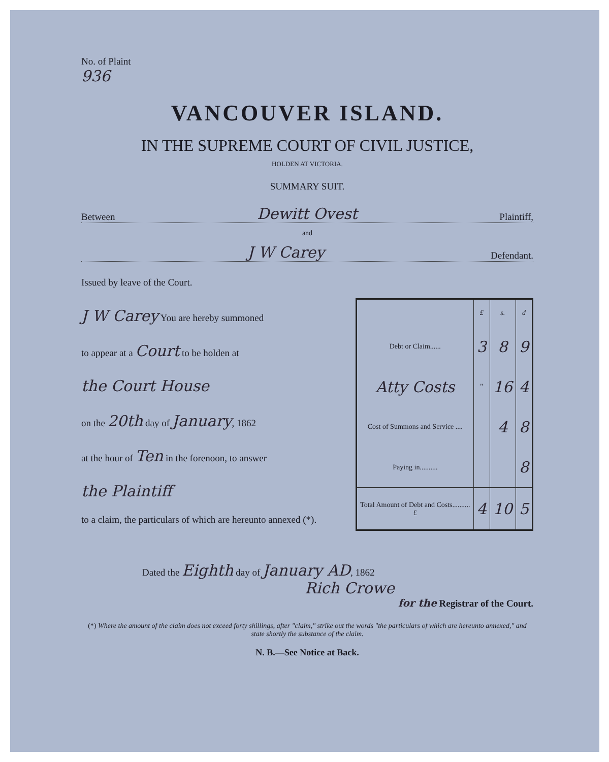No. of Plaint
936
VANCOUVER ISLAND.
IN THE SUPREME COURT OF CIVIL JUSTICE,
HOLDEN AT VICTORIA.
SUMMARY SUIT.
Between Dewitt Ovest Plaintiff,
and
J W Carey Defendant.
Issued by leave of the Court.
J W Carey You are hereby summoned
to appear at a Court to be holden at
the Court House
on the 20th day of January, 1862
at the hour of Ten in the forenoon, to answer
the Plaintiff
to a claim, the particulars of which are hereunto annexed (*).
| | £ | s. | d |
| --- | --- | --- | --- |
| Debt or Claim...... | 3 | 8 | 9 |
| Atty Costs | " | 16 | 4 |
| Cost of Summons and Service .... | | 4 | 8 |
| Paying in.......... | | | 8 |
| Total Amount of Debt and Costs.......... £ | 4 | 10 | 5 |
Dated the Eighth day of January AD, 1862
Rich Crowe
for the Registrar of the Court.
(*) Where the amount of the claim does not exceed forty shillings, after "claim," strike out the words "the particulars of which are hereunto annexed," and state shortly the substance of the claim.
N. B.—See Notice at Back.